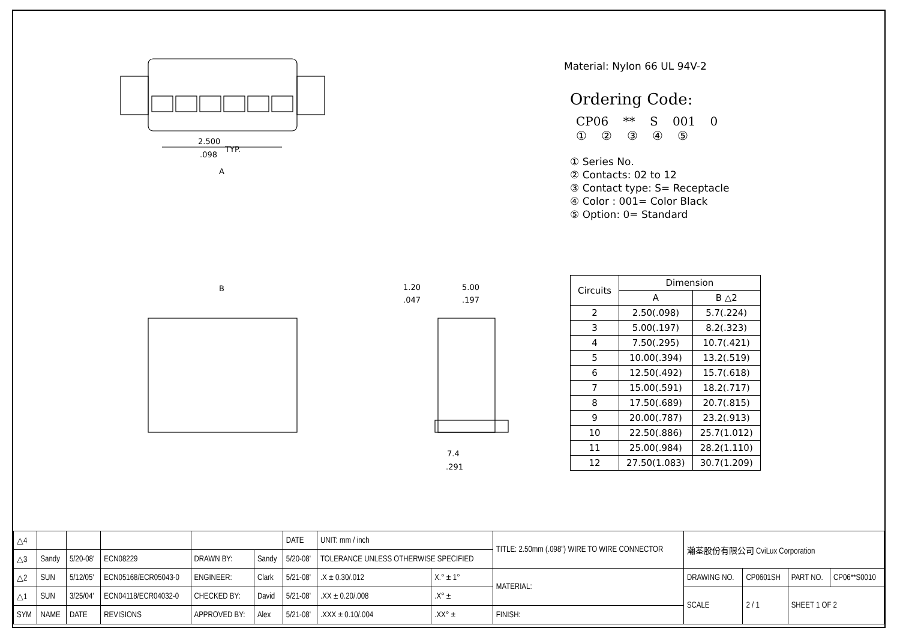2.500
.098
TYP.
A
B
7.4
.291
1.20
.047
5.00
.197
Material: Nylon 66 UL 94V-2
Ordering Code:
CP06 ** S 001 0
① ② ③ ④ ⑤
① Series No.
② Contacts: 02 to 12
③ Contact type: S= Receptacle
④ Color : 001= Color Black
⑤ Option: 0= Standard
| Circuits | Dimension | |
| --- | --- | --- |
| | A | B △2 |
| 2 | 2.50(.098) | 5.7(.224) |
| 3 | 5.00(.197) | 8.2(.323) |
| 4 | 7.50(.295) | 10.7(.421) |
| 5 | 10.00(.394) | 13.2(.519) |
| 6 | 12.50(.492) | 15.7(.618) |
| 7 | 15.00(.591) | 18.2(.717) |
| 8 | 17.50(.689) | 20.7(.815) |
| 9 | 20.00(.787) | 23.2(.913) |
| 10 | 22.50(.886) | 25.7(1.012) |
| 11 | 25.00(.984) | 28.2(1.110) |
| 12 | 27.50(1.083) | 30.7(1.209) |
| △4 | | | | | | DATE | UNIT: mm / inch | | TITLE: 2.50mm (.098") WIRE TO WIRE CONNECTOR | 瀚荃股份有限公司 CviLux Corporation | | | |
| △3 | Sandy | 5/20-08' | ECN08229 | DRAWN BY: | Sandy | 5/20-08' | TOLERANCE UNLESS OTHERWISE SPECIFIED | | | | | | |
| △2 | SUN | 5/12/05' | ECN05168/ECR05043-0 | ENGINEER: | Clark | 5/21-08' | .X ± 0.30/.012 | X.° ± 1° | MATERIAL: | DRAWING NO. | CP0601SH | PART NO. | CP06**S0010 |
| △1 | SUN | 3/25/04' | ECN04118/ECR04032-0 | CHECKED BY: | David | 5/21-08' | .XX ± 0.20/.008 | .X° ± | | SCALE | 2 / 1 | SHEET 1 OF 2 | |
| SYM | NAME | DATE | REVISIONS | APPROVED BY: | Alex | 5/21-08' | .XXX ± 0.10/.004 | .XX° ± | FINISH: | | | | |